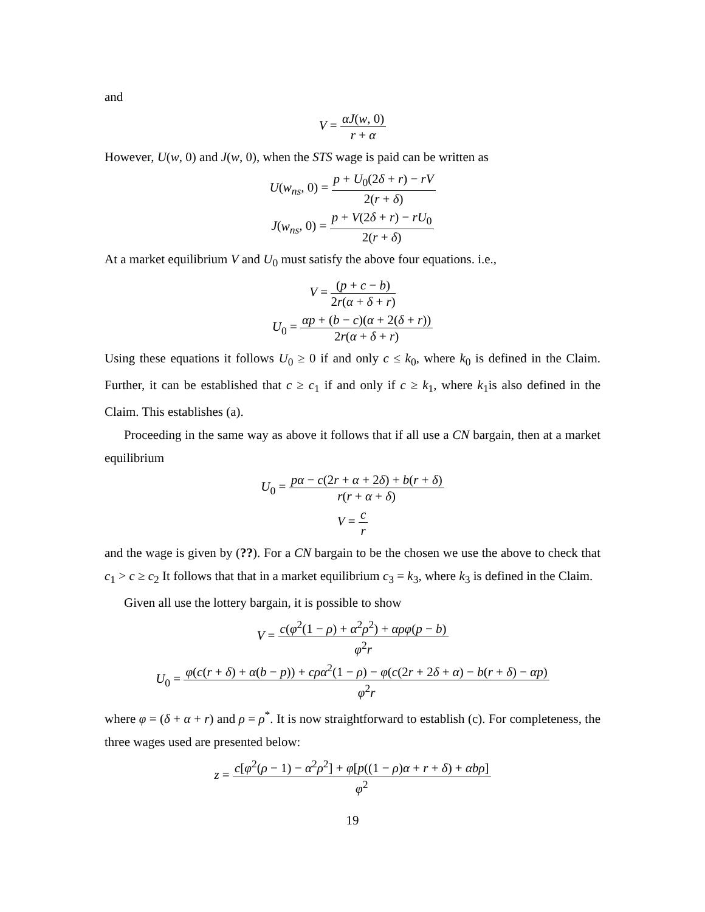and
V = αJ(w, 0) r + α
However, U(w, 0) and J(w, 0), when the STS wage is paid can be written as
U(w<sub>ns</sub>, 0) = p + U<sub>0</sub>(2δ + r) − rV 2(r + δ)
J(w<sub>ns</sub>, 0) = p + V(2δ + r) − rU<sub>0</sub> 2(r + δ)
At a market equilibrium V and U<sub>0</sub> must satisfy the above four equations. i.e.,
V = (p + c − b) 2r(α + δ + r)
U<sub>0</sub> = αp + (b − c)(α + 2(δ + r)) 2r(α + δ + r)
Using these equations it follows U<sub>0</sub> ≥ 0 if and only c ≤ k<sub>0</sub>, where k<sub>0</sub> is defined in the Claim. Further, it can be established that c ≥ c<sub>1</sub> if and only if c ≥ k<sub>1</sub>, where k<sub>1</sub>is also defined in the Claim. This establishes (a).
Proceeding in the same way as above it follows that if all use a CN bargain, then at a market equilibrium
U<sub>0</sub> = pα − c(2r + α + 2δ) + b(r + δ) r(r + α + δ)
V = c r
and the wage is given by (??). For a CN bargain to be the chosen we use the above to check that c<sub>1</sub> > c ≥ c<sub>2</sub> It follows that that in a market equilibrium c<sub>3</sub> = k<sub>3</sub>, where k<sub>3</sub> is defined in the Claim.
Given all use the lottery bargain, it is possible to show
V = c(φ<sup>2</sup>(1 − ρ) + α<sup>2</sup>ρ<sup>2</sup>) + αρφ(p − b) φ<sup>2</sup>r
U<sub>0</sub> = φ(c(r + δ) + α(b − p)) + cρα<sup>2</sup>(1 − ρ) − φ(c(2r + 2δ + α) − b(r + δ) − αp) φ<sup>2</sup>r
where φ = (δ + α + r) and ρ = ρ<sup>*</sup>. It is now straightforward to establish (c). For completeness, the three wages used are presented below:
z = c[φ<sup>2</sup>(ρ − 1) − α<sup>2</sup>ρ<sup>2</sup>] + φ[p((1 − ρ)α + r + δ) + αbρ] φ<sup>2</sup>
19